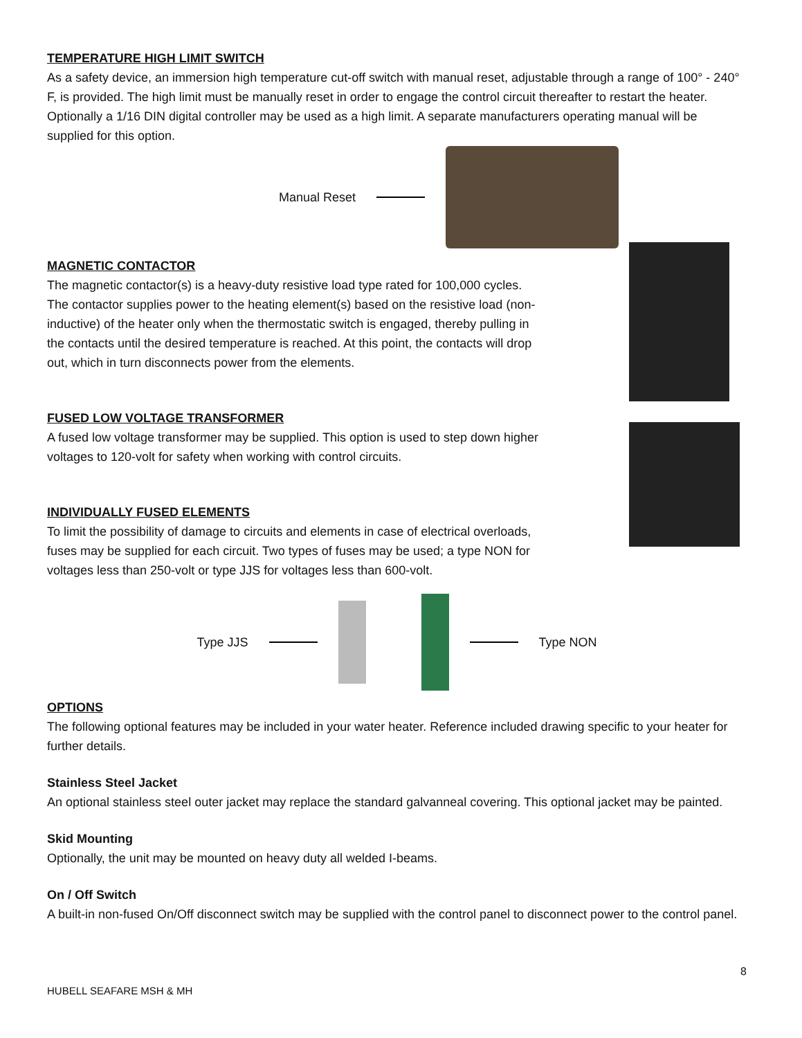TEMPERATURE HIGH LIMIT SWITCH
As a safety device, an immersion high temperature cut-off switch with manual reset, adjustable through a range of 100° - 240° F, is provided. The high limit must be manually reset in order to engage the control circuit thereafter to restart the heater. Optionally a 1/16 DIN digital controller may be used as a high limit. A separate manufacturers operating manual will be supplied for this option.
Manual Reset
MAGNETIC CONTACTOR
The magnetic contactor(s) is a heavy-duty resistive load type rated for 100,000 cycles. The contactor supplies power to the heating element(s) based on the resistive load (non-inductive) of the heater only when the thermostatic switch is engaged, thereby pulling in the contacts until the desired temperature is reached. At this point, the contacts will drop out, which in turn disconnects power from the elements.
FUSED LOW VOLTAGE TRANSFORMER
A fused low voltage transformer may be supplied. This option is used to step down higher voltages to 120-volt for safety when working with control circuits.
INDIVIDUALLY FUSED ELEMENTS
To limit the possibility of damage to circuits and elements in case of electrical overloads, fuses may be supplied for each circuit. Two types of fuses may be used; a type NON for voltages less than 250-volt or type JJS for voltages less than 600-volt.
Type JJS Type NON
OPTIONS
The following optional features may be included in your water heater. Reference included drawing specific to your heater for further details.
Stainless Steel Jacket
An optional stainless steel outer jacket may replace the standard galvanneal covering. This optional jacket may be painted.
Skid Mounting
Optionally, the unit may be mounted on heavy duty all welded I-beams.
On / Off Switch
A built-in non-fused On/Off disconnect switch may be supplied with the control panel to disconnect power to the control panel.
8
HUBELL SEAFARE MSH & MH